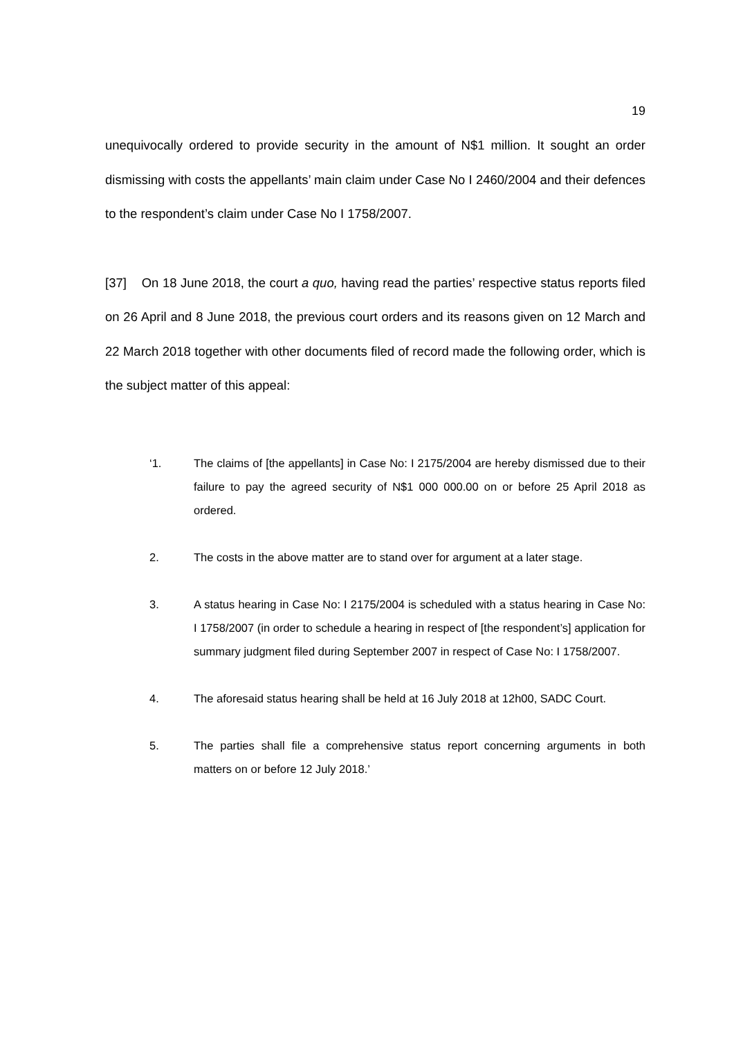19
unequivocally ordered to provide security in the amount of N$1 million. It sought an order dismissing with costs the appellants’ main claim under Case No I 2460/2004 and their defences to the respondent’s claim under Case No I 1758/2007.
[37] On 18 June 2018, the court a quo, having read the parties’ respective status reports filed on 26 April and 8 June 2018, the previous court orders and its reasons given on 12 March and 22 March 2018 together with other documents filed of record made the following order, which is the subject matter of this appeal:
‘1. The claims of [the appellants] in Case No: I 2175/2004 are hereby dismissed due to their failure to pay the agreed security of N$1 000 000.00 on or before 25 April 2018 as ordered.
2. The costs in the above matter are to stand over for argument at a later stage.
3. A status hearing in Case No: I 2175/2004 is scheduled with a status hearing in Case No: I 1758/2007 (in order to schedule a hearing in respect of [the respondent’s] application for summary judgment filed during September 2007 in respect of Case No: I 1758/2007.
4. The aforesaid status hearing shall be held at 16 July 2018 at 12h00, SADC Court.
5. The parties shall file a comprehensive status report concerning arguments in both matters on or before 12 July 2018.’